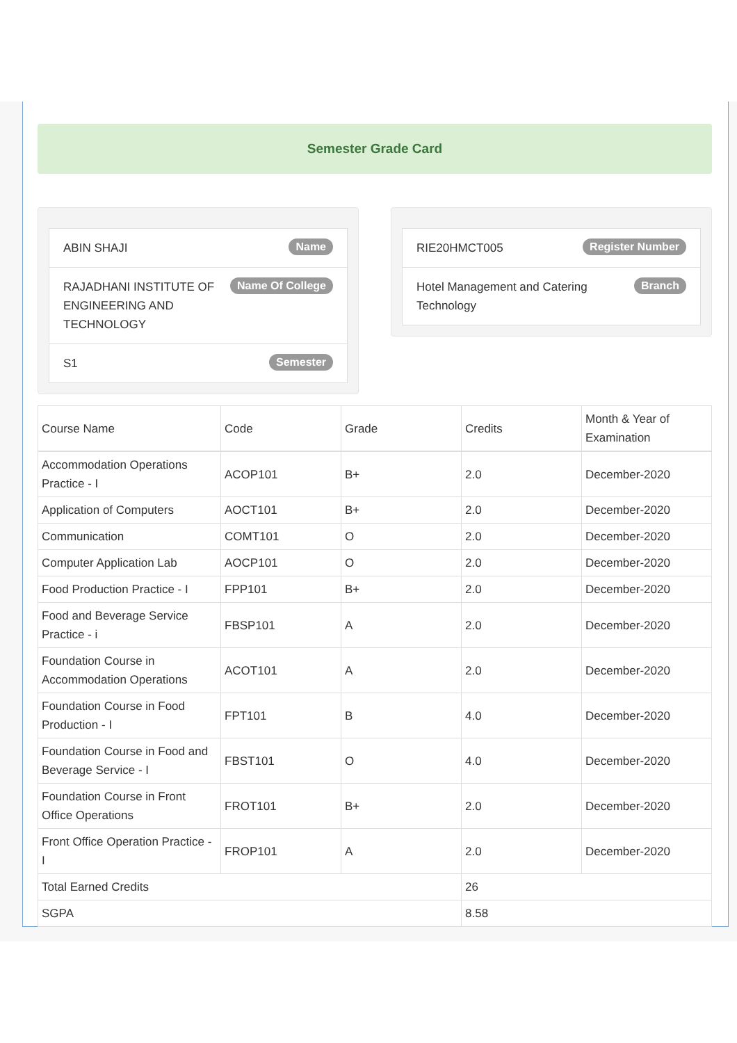Semester Grade Card
ABIN SHAJI Name
RAJADHANI INSTITUTE OF ENGINEERING AND TECHNOLOGY Name Of College
S1 Semester
RIE20HMCT005 Register Number
Hotel Management and Catering Technology Branch
| Course Name | Code | Grade | Credits | Month & Year of Examination |
| --- | --- | --- | --- | --- |
| Accommodation Operations Practice - I | ACOP101 | B+ | 2.0 | December-2020 |
| Application of Computers | AOCT101 | B+ | 2.0 | December-2020 |
| Communication | COMT101 | O | 2.0 | December-2020 |
| Computer Application Lab | AOCP101 | O | 2.0 | December-2020 |
| Food Production Practice - I | FPP101 | B+ | 2.0 | December-2020 |
| Food and Beverage Service Practice - i | FBSP101 | A | 2.0 | December-2020 |
| Foundation Course in Accommodation Operations | ACOT101 | A | 2.0 | December-2020 |
| Foundation Course in Food Production - I | FPT101 | B | 4.0 | December-2020 |
| Foundation Course in Food and Beverage Service - I | FBST101 | O | 4.0 | December-2020 |
| Foundation Course in Front Office Operations | FROT101 | B+ | 2.0 | December-2020 |
| Front Office Operation Practice - I | FROP101 | A | 2.0 | December-2020 |
| Total Earned Credits | | | 26 | |
| SGPA | | | 8.58 | |